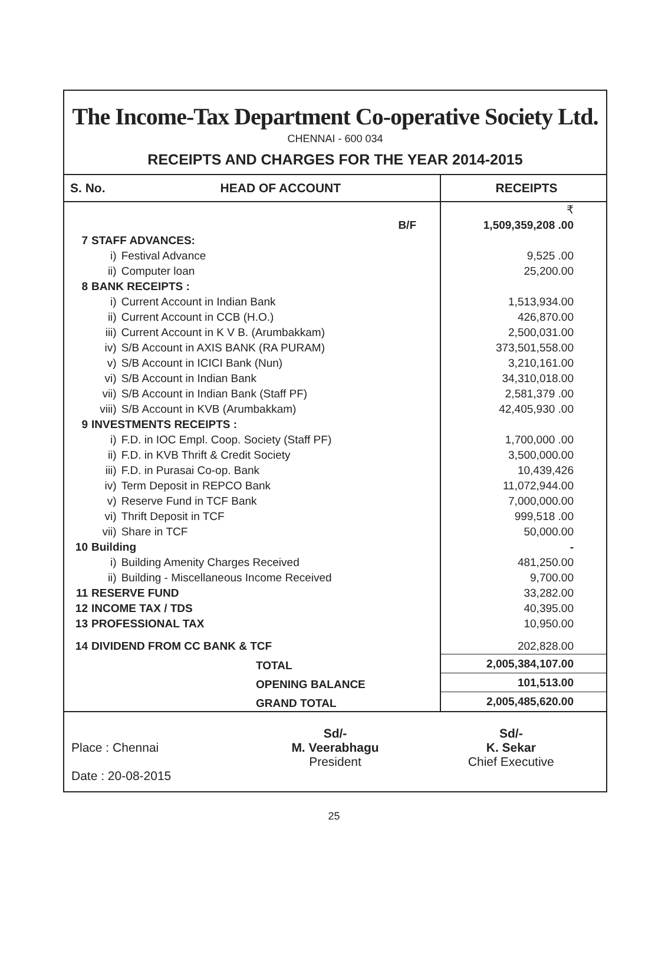The Income-Tax Department Co-operative Society Ltd.
CHENNAI - 600 034
RECEIPTS AND CHARGES FOR THE YEAR 2014-2015
| S. No. | | HEAD OF ACCOUNT | RECEIPTS |
| --- | --- | --- | --- |
| | | | ₹ |
| B/F | | | 1,509,359,208 .00 |
| 7 | STAFF ADVANCES: | | |
| i) | | Festival Advance | 9,525 .00 |
| ii) | | Computer loan | 25,200.00 |
| 8 | BANK RECEIPTS : | | |
| i) | | Current Account in Indian Bank | 1,513,934.00 |
| ii) | | Current Account in CCB (H.O.) | 426,870.00 |
| iii) | | Current Account in K V B. (Arumbakkam) | 2,500,031.00 |
| iv) | | S/B Account in AXIS BANK (RA PURAM) | 373,501,558.00 |
| v) | | S/B Account in ICICI Bank (Nun) | 3,210,161.00 |
| vi) | | S/B Account in Indian Bank | 34,310,018.00 |
| vii) | | S/B Account in Indian Bank (Staff PF) | 2,581,379 .00 |
| viii) | | S/B Account in KVB (Arumbakkam) | 42,405,930 .00 |
| 9 | INVESTMENTS RECEIPTS : | | |
| i) | | F.D. in IOC Empl. Coop. Society (Staff PF) | 1,700,000 .00 |
| ii) | | F.D. in KVB Thrift & Credit Society | 3,500,000.00 |
| iii) | | F.D. in Purasai Co-op. Bank | 10,439,426 |
| iv) | | Term Deposit in REPCO Bank | 11,072,944.00 |
| v) | | Reserve Fund in TCF Bank | 7,000,000.00 |
| vi) | | Thrift Deposit in TCF | 999,518 .00 |
| vii) | | Share in TCF | 50,000.00 |
| 10 | Building | | - |
| i) | | Building Amenity Charges Received | 481,250.00 |
| ii) | | Building - Miscellaneous Income Received | 9,700.00 |
| 11 | RESERVE FUND | | 33,282.00 |
| 12 | INCOME TAX / TDS | | 40,395.00 |
| 13 | PROFESSIONAL TAX | | 10,950.00 |
| 14 | DIVIDEND FROM CC BANK & TCF | | 202,828.00 |
| TOTAL | | | 2,005,384,107.00 |
| OPENING BALANCE | | | 101,513.00 |
| GRAND TOTAL | | | 2,005,485,620.00 |
Place : Chennai
Date : 20-08-2015
Sd/-
M. Veerabhagu
President
Sd/-
K. Sekar
Chief Executive
25